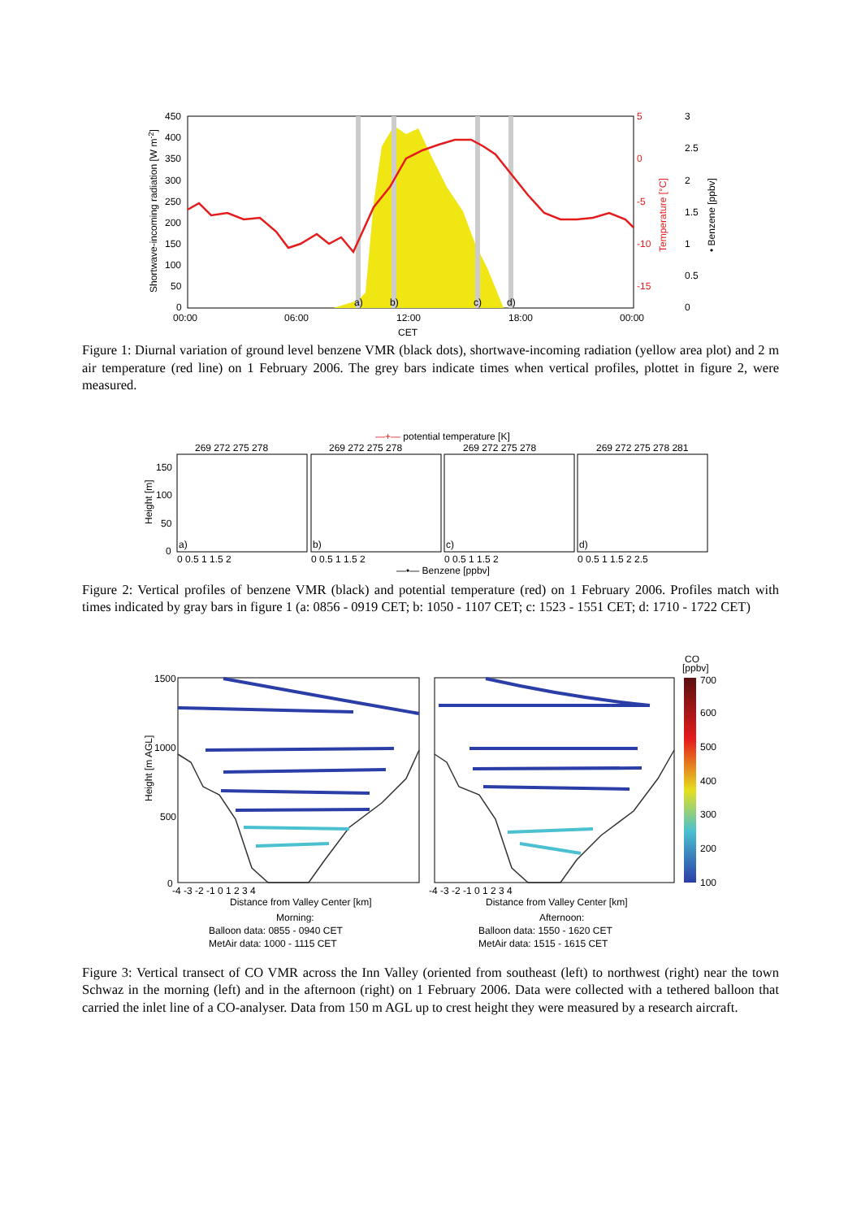450
400
350
300
250
200
150
100
50
0
5
0
-5
-10
-15
3
2.5
2
1.5
1
0.5
0
00:00
06:00
12:00
18:00
00:00
CET
a)
b)
c)
d)
Shortwave-incoming radiation [W m-2]
Temperature [°C]
• Benzene [ppbv]
Figure 1: Diurnal variation of ground level benzene VMR (black dots), shortwave-incoming radiation (yellow area plot) and 2 m air temperature (red line) on 1 February 2006. The grey bars indicate times when vertical profiles, plottet in figure 2, were measured.
—+— potential temperature [K]
269 272 275 278
a)
0 0.5 1 1.5 2
269 272 275 278
b)
0 0.5 1 1.5 2
269 272 275 278
c)
0 0.5 1 1.5 2
269 272 275 278 281
d)
0 0.5 1 1.5 2 2.5
150
100
50
0
Height [m]
—•— Benzene [ppbv]
Figure 2: Vertical profiles of benzene VMR (black) and potential temperature (red) on 1 February 2006. Profiles match with times indicated by gray bars in figure 1 (a: 0856 - 0919 CET; b: 1050 - 1107 CET; c: 1523 - 1551 CET; d: 1710 - 1722 CET)
CO
[ppbv]
700
600
500
400
300
200
100
1500
1000
500
0
Height [m AGL]
-4 -3 -2 -1 0 1 2 3 4
-4 -3 -2 -1 0 1 2 3 4
Distance from Valley Center [km]
Distance from Valley Center [km]
Morning:
Balloon data: 0855 - 0940 CET
MetAir data: 1000 - 1115 CET
Afternoon:
Balloon data: 1550 - 1620 CET
MetAir data: 1515 - 1615 CET
Figure 3: Vertical transect of CO VMR across the Inn Valley (oriented from southeast (left) to northwest (right) near the town Schwaz in the morning (left) and in the afternoon (right) on 1 February 2006. Data were collected with a tethered balloon that carried the inlet line of a CO-analyser. Data from 150 m AGL up to crest height they were measured by a research aircraft.